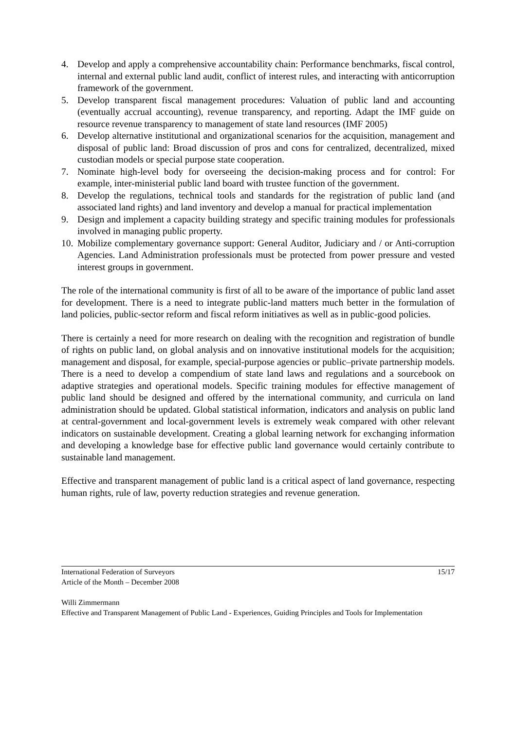4. Develop and apply a comprehensive accountability chain: Performance benchmarks, fiscal control, internal and external public land audit, conflict of interest rules, and interacting with anticorruption framework of the government.
5. Develop transparent fiscal management procedures: Valuation of public land and accounting (eventually accrual accounting), revenue transparency, and reporting. Adapt the IMF guide on resource revenue transparency to management of state land resources (IMF 2005)
6. Develop alternative institutional and organizational scenarios for the acquisition, management and disposal of public land: Broad discussion of pros and cons for centralized, decentralized, mixed custodian models or special purpose state cooperation.
7. Nominate high-level body for overseeing the decision-making process and for control: For example, inter-ministerial public land board with trustee function of the government.
8. Develop the regulations, technical tools and standards for the registration of public land (and associated land rights) and land inventory and develop a manual for practical implementation
9. Design and implement a capacity building strategy and specific training modules for professionals involved in managing public property.
10. Mobilize complementary governance support: General Auditor, Judiciary and / or Anti-corruption Agencies. Land Administration professionals must be protected from power pressure and vested interest groups in government.
The role of the international community is first of all to be aware of the importance of public land asset for development. There is a need to integrate public-land matters much better in the formulation of land policies, public-sector reform and fiscal reform initiatives as well as in public-good policies.
There is certainly a need for more research on dealing with the recognition and registration of bundle of rights on public land, on global analysis and on innovative institutional models for the acquisition; management and disposal, for example, special-purpose agencies or public–private partnership models. There is a need to develop a compendium of state land laws and regulations and a sourcebook on adaptive strategies and operational models. Specific training modules for effective management of public land should be designed and offered by the international community, and curricula on land administration should be updated. Global statistical information, indicators and analysis on public land at central-government and local-government levels is extremely weak compared with other relevant indicators on sustainable development. Creating a global learning network for exchanging information and developing a knowledge base for effective public land governance would certainly contribute to sustainable land management.
Effective and transparent management of public land is a critical aspect of land governance, respecting human rights, rule of law, poverty reduction strategies and revenue generation.
International Federation of Surveyors
Article of the Month – December 2008 15/17
Willi Zimmermann
Effective and Transparent Management of Public Land - Experiences, Guiding Principles and Tools for Implementation